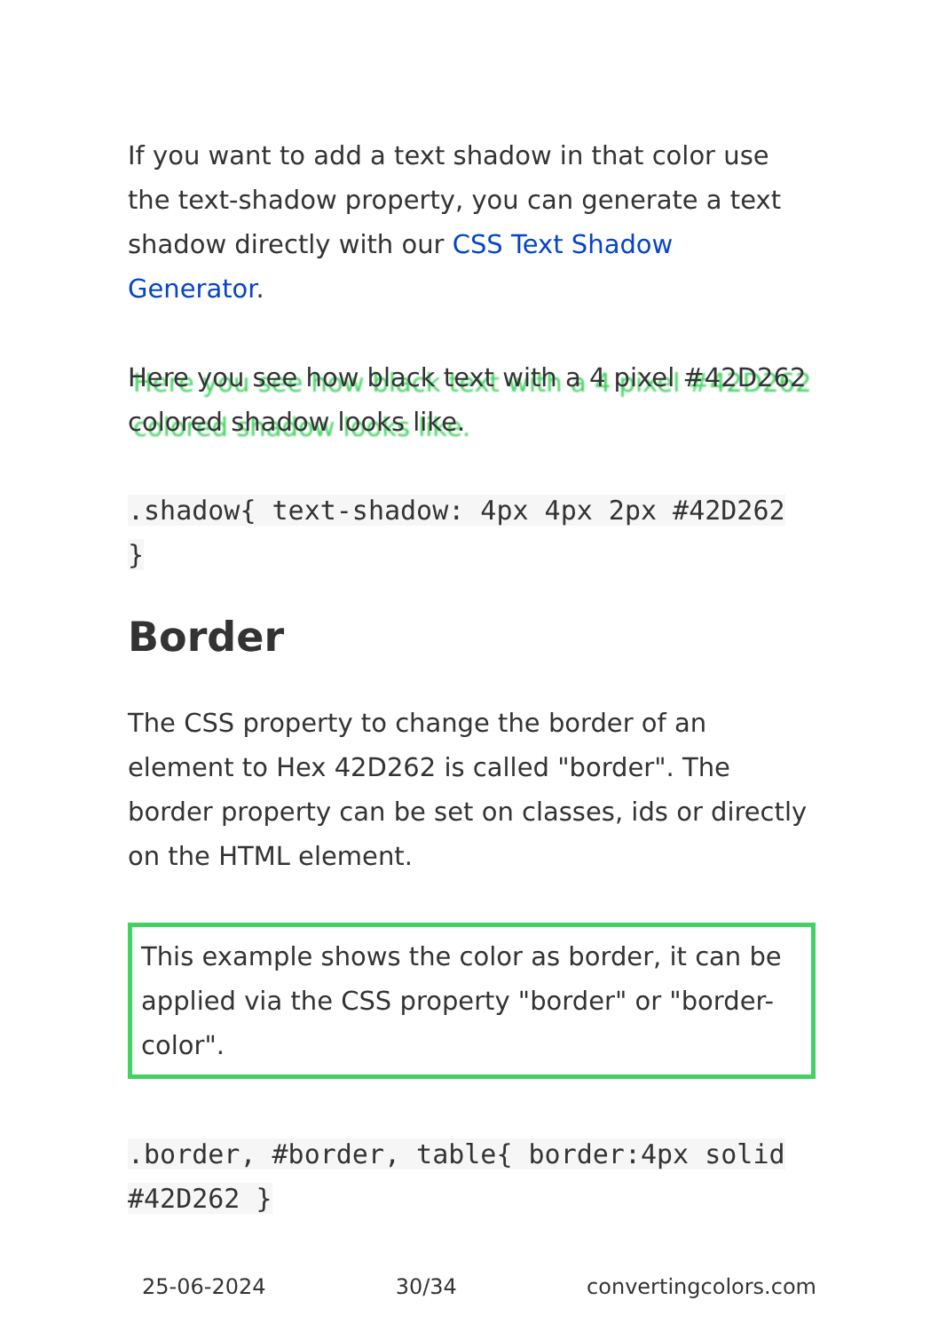If you want to add a text shadow in that color use the text-shadow property, you can generate a text shadow directly with our CSS Text Shadow Generator.
Here you see how black text with a 4 pixel #42D262 colored shadow looks like.
.shadow{ text-shadow: 4px 4px 2px #42D262 }
Border
The CSS property to change the border of an element to Hex 42D262 is called "border". The border property can be set on classes, ids or directly on the HTML element.
This example shows the color as border, it can be applied via the CSS property "border" or "border-color".
.border, #border, table{ border:4px solid #42D262 }
25-06-2024 30/34 convertingcolors.com